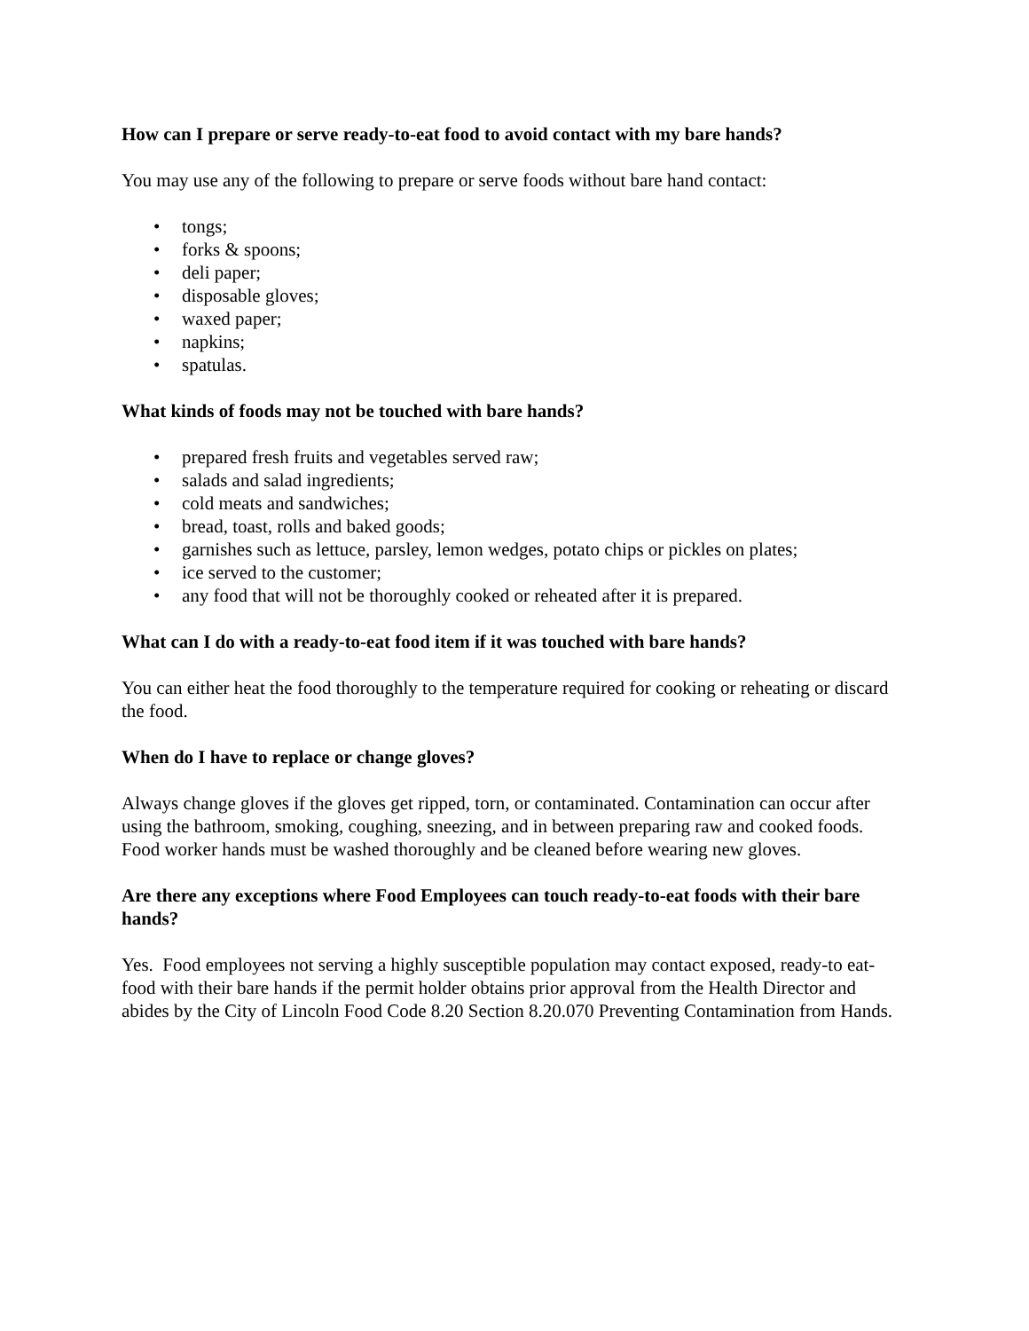How can I prepare or serve ready-to-eat food to avoid contact with my bare hands?
You may use any of the following to prepare or serve foods without bare hand contact:
• tongs;
• forks & spoons;
• deli paper;
• disposable gloves;
• waxed paper;
• napkins;
• spatulas.
What kinds of foods may not be touched with bare hands?
• prepared fresh fruits and vegetables served raw;
• salads and salad ingredients;
• cold meats and sandwiches;
• bread, toast, rolls and baked goods;
• garnishes such as lettuce, parsley, lemon wedges, potato chips or pickles on plates;
• ice served to the customer;
• any food that will not be thoroughly cooked or reheated after it is prepared.
What can I do with a ready-to-eat food item if it was touched with bare hands?
You can either heat the food thoroughly to the temperature required for cooking or reheating or discard the food.
When do I have to replace or change gloves?
Always change gloves if the gloves get ripped, torn, or contaminated. Contamination can occur after using the bathroom, smoking, coughing, sneezing, and in between preparing raw and cooked foods. Food worker hands must be washed thoroughly and be cleaned before wearing new gloves.
Are there any exceptions where Food Employees can touch ready-to-eat foods with their bare hands?
Yes. Food employees not serving a highly susceptible population may contact exposed, ready-to eat-food with their bare hands if the permit holder obtains prior approval from the Health Director and abides by the City of Lincoln Food Code 8.20 Section 8.20.070 Preventing Contamination from Hands.